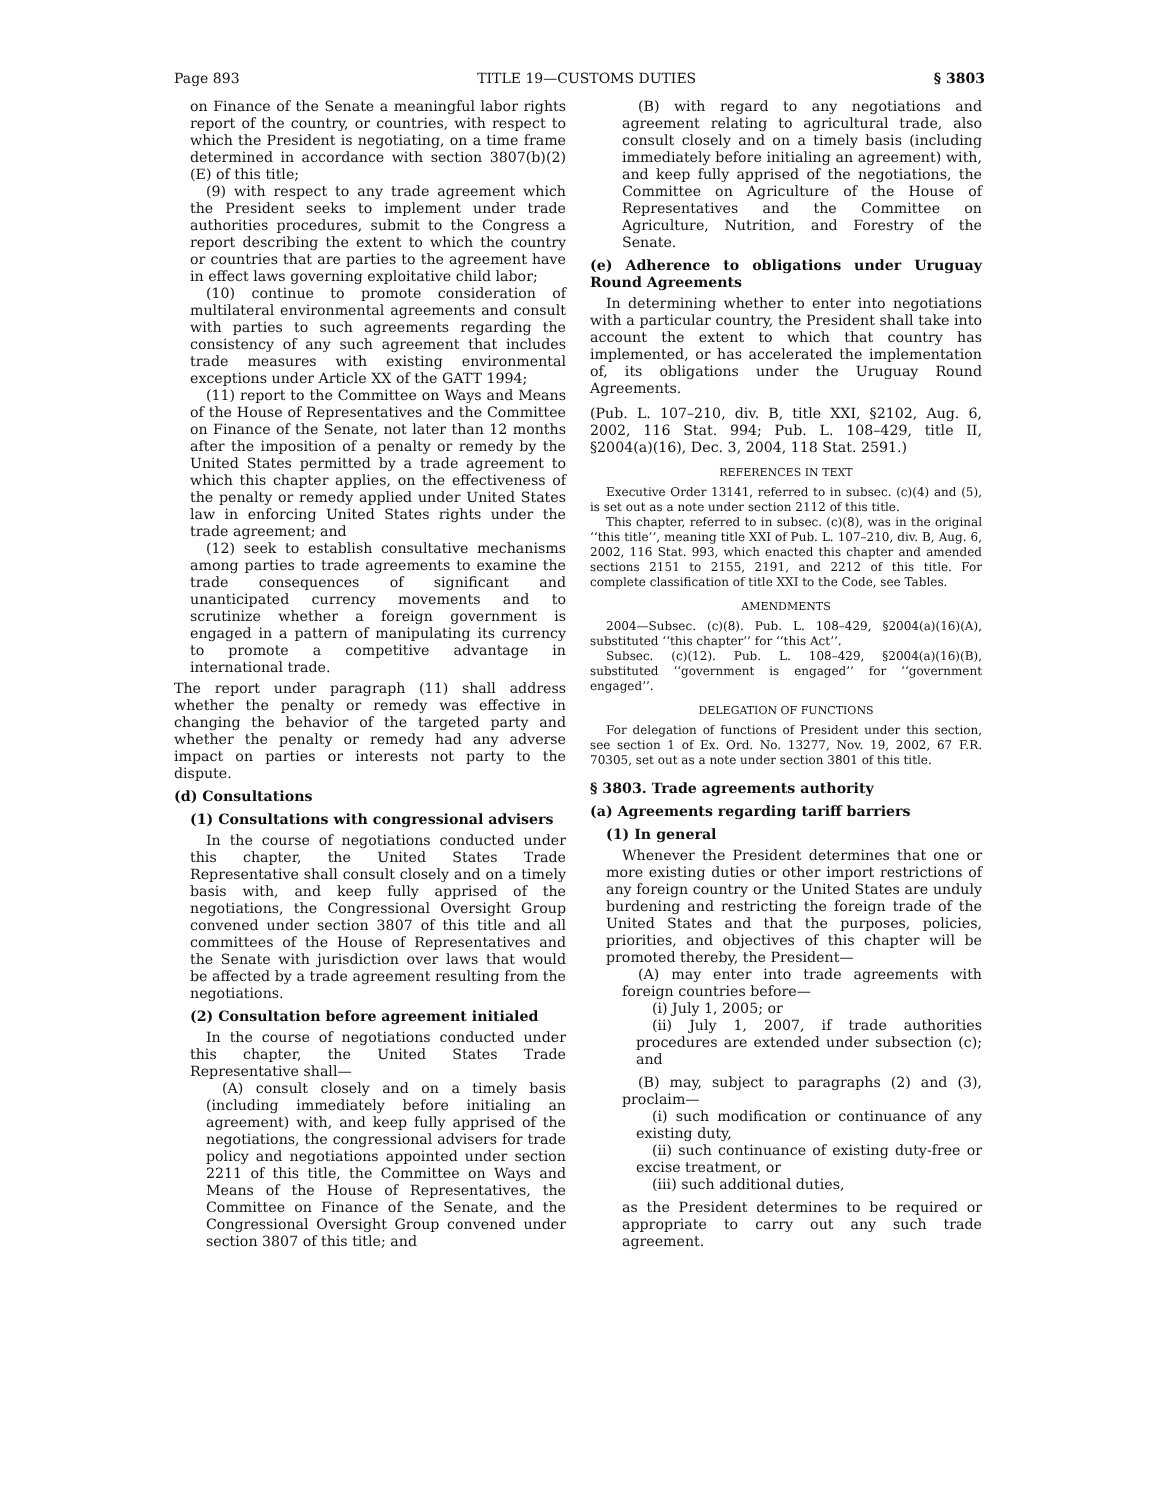Page 893 TITLE 19—CUSTOMS DUTIES § 3803
on Finance of the Senate a meaningful labor rights report of the country, or countries, with respect to which the President is negotiating, on a time frame determined in accordance with section 3807(b)(2)(E) of this title;
(9) with respect to any trade agreement which the President seeks to implement under trade authorities procedures, submit to the Congress a report describing the extent to which the country or countries that are parties to the agreement have in effect laws governing exploitative child labor;
(10) continue to promote consideration of multilateral environmental agreements and consult with parties to such agreements regarding the consistency of any such agreement that includes trade measures with existing environmental exceptions under Article XX of the GATT 1994;
(11) report to the Committee on Ways and Means of the House of Representatives and the Committee on Finance of the Senate, not later than 12 months after the imposition of a penalty or remedy by the United States permitted by a trade agreement to which this chapter applies, on the effectiveness of the penalty or remedy applied under United States law in enforcing United States rights under the trade agreement; and
(12) seek to establish consultative mechanisms among parties to trade agreements to examine the trade consequences of significant and unanticipated currency movements and to scrutinize whether a foreign government is engaged in a pattern of manipulating its currency to promote a competitive advantage in international trade.
The report under paragraph (11) shall address whether the penalty or remedy was effective in changing the behavior of the targeted party and whether the penalty or remedy had any adverse impact on parties or interests not party to the dispute.
(d) Consultations
(1) Consultations with congressional advisers
In the course of negotiations conducted under this chapter, the United States Trade Representative shall consult closely and on a timely basis with, and keep fully apprised of the negotiations, the Congressional Oversight Group convened under section 3807 of this title and all committees of the House of Representatives and the Senate with jurisdiction over laws that would be affected by a trade agreement resulting from the negotiations.
(2) Consultation before agreement initialed
In the course of negotiations conducted under this chapter, the United States Trade Representative shall—
(A) consult closely and on a timely basis (including immediately before initialing an agreement) with, and keep fully apprised of the negotiations, the congressional advisers for trade policy and negotiations appointed under section 2211 of this title, the Committee on Ways and Means of the House of Representatives, the Committee on Finance of the Senate, and the Congressional Oversight Group convened under section 3807 of this title; and
(B) with regard to any negotiations and agreement relating to agricultural trade, also consult closely and on a timely basis (including immediately before initialing an agreement) with, and keep fully apprised of the negotiations, the Committee on Agriculture of the House of Representatives and the Committee on Agriculture, Nutrition, and Forestry of the Senate.
(e) Adherence to obligations under Uruguay Round Agreements
In determining whether to enter into negotiations with a particular country, the President shall take into account the extent to which that country has implemented, or has accelerated the implementation of, its obligations under the Uruguay Round Agreements.
(Pub. L. 107–210, div. B, title XXI, §2102, Aug. 6, 2002, 116 Stat. 994; Pub. L. 108–429, title II, §2004(a)(16), Dec. 3, 2004, 118 Stat. 2591.)
REFERENCES IN TEXT
Executive Order 13141, referred to in subsec. (c)(4) and (5), is set out as a note under section 2112 of this title.
This chapter, referred to in subsec. (c)(8), was in the original ‘‘this title’’, meaning title XXI of Pub. L. 107–210, div. B, Aug. 6, 2002, 116 Stat. 993, which enacted this chapter and amended sections 2151 to 2155, 2191, and 2212 of this title. For complete classification of title XXI to the Code, see Tables.
AMENDMENTS
2004—Subsec. (c)(8). Pub. L. 108–429, §2004(a)(16)(A), substituted ‘‘this chapter’’ for ‘‘this Act’’.
Subsec. (c)(12). Pub. L. 108–429, §2004(a)(16)(B), substituted ‘‘government is engaged’’ for ‘‘government engaged’’.
DELEGATION OF FUNCTIONS
For delegation of functions of President under this section, see section 1 of Ex. Ord. No. 13277, Nov. 19, 2002, 67 F.R. 70305, set out as a note under section 3801 of this title.
§ 3803. Trade agreements authority
(a) Agreements regarding tariff barriers
(1) In general
Whenever the President determines that one or more existing duties or other import restrictions of any foreign country or the United States are unduly burdening and restricting the foreign trade of the United States and that the purposes, policies, priorities, and objectives of this chapter will be promoted thereby, the President—
(A) may enter into trade agreements with foreign countries before—
(i) July 1, 2005; or
(ii) July 1, 2007, if trade authorities procedures are extended under subsection (c); and
(B) may, subject to paragraphs (2) and (3), proclaim—
(i) such modification or continuance of any existing duty,
(ii) such continuance of existing duty-free or excise treatment, or
(iii) such additional duties,
as the President determines to be required or appropriate to carry out any such trade agreement.